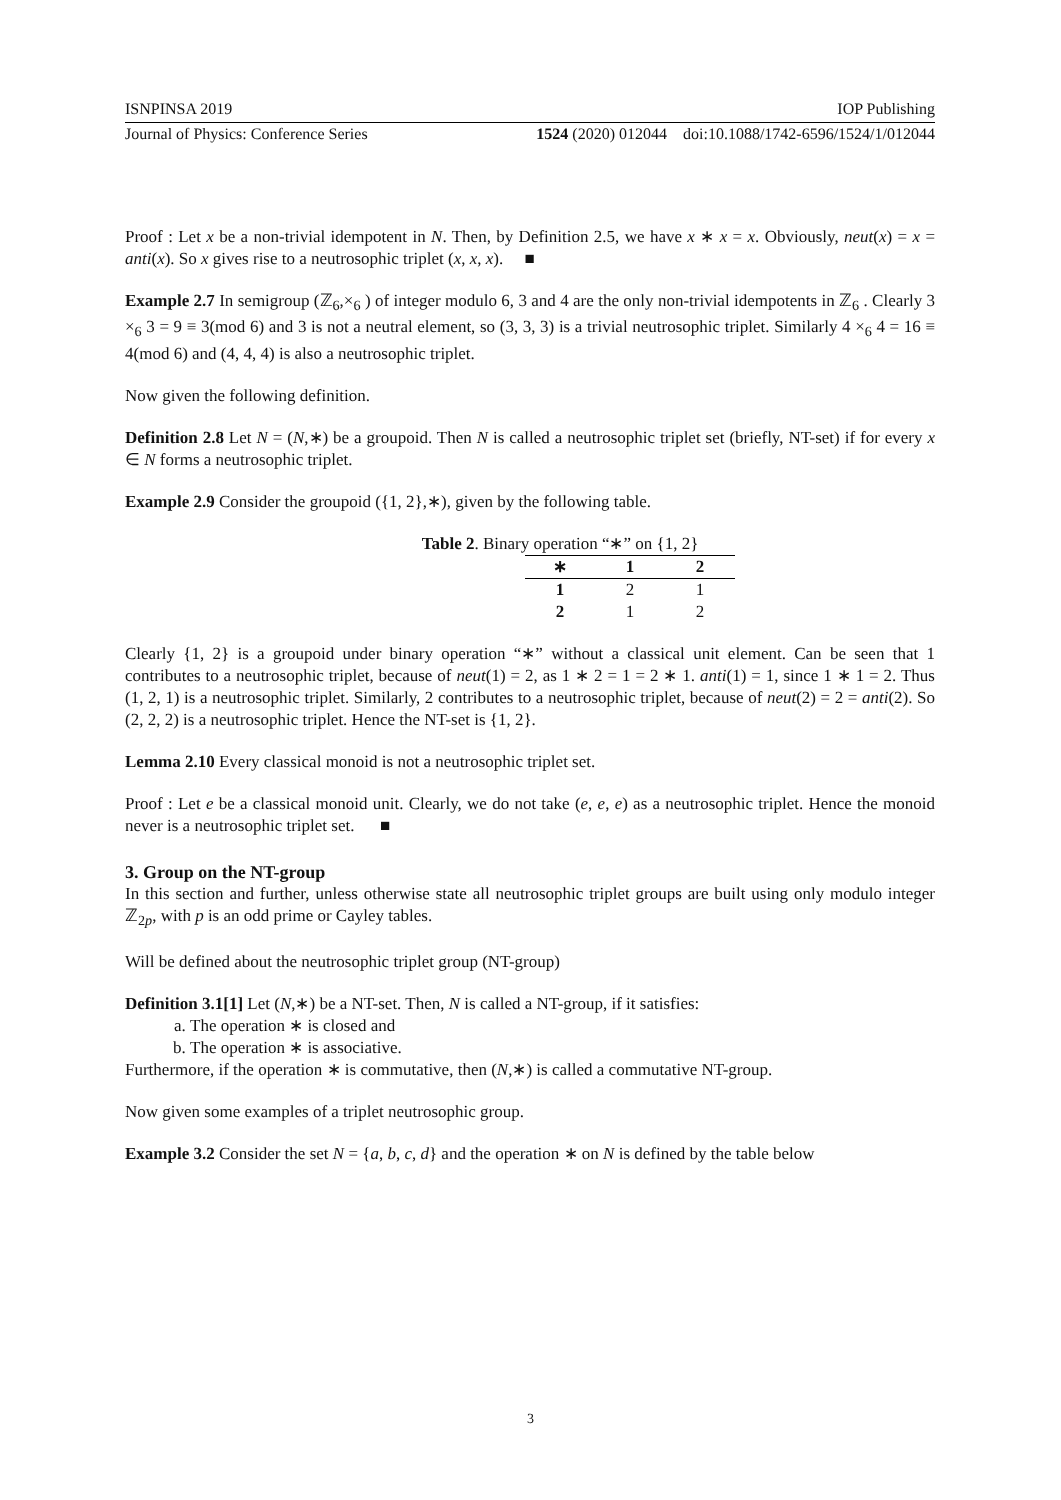ISNPINSA 2019 IOP Publishing
Journal of Physics: Conference Series 1524 (2020) 012044 doi:10.1088/1742-6596/1524/1/012044
Proof : Let x be a non-trivial idempotent in N. Then, by Definition 2.5, we have x ∗ x = x. Obviously, neut(x) = x = anti(x). So x gives rise to a neutrosophic triplet (x, x, x). ■
Example 2.7 In semigroup (ℤ<sub>6</sub>,×<sub>6</sub> ) of integer modulo 6, 3 and 4 are the only non-trivial idempotents in ℤ<sub>6</sub> . Clearly 3 ×<sub>6</sub> 3 = 9 ≡ 3(mod 6) and 3 is not a neutral element, so (3, 3, 3) is a trivial neutrosophic triplet. Similarly 4 ×<sub>6</sub> 4 = 16 ≡ 4(mod 6) and (4, 4, 4) is also a neutrosophic triplet.
Now given the following definition.
Definition 2.8 Let N = (N,∗) be a groupoid. Then N is called a neutrosophic triplet set (briefly, NT-set) if for every x ∈ N forms a neutrosophic triplet.
Example 2.9 Consider the groupoid ({1, 2},∗), given by the following table.
Table 2. Binary operation “∗” on {1, 2}
| ∗ | 1 | 2 |
| --- | --- | --- |
| 1 | 2 | 1 |
| 2 | 1 | 2 |
Clearly {1, 2} is a groupoid under binary operation “∗” without a classical unit element. Can be seen that 1 contributes to a neutrosophic triplet, because of neut(1) = 2, as 1 ∗ 2 = 1 = 2 ∗ 1. anti(1) = 1, since 1 ∗ 1 = 2. Thus (1, 2, 1) is a neutrosophic triplet. Similarly, 2 contributes to a neutrosophic triplet, because of neut(2) = 2 = anti(2). So (2, 2, 2) is a neutrosophic triplet. Hence the NT-set is {1, 2}.
Lemma 2.10 Every classical monoid is not a neutrosophic triplet set.
Proof : Let e be a classical monoid unit. Clearly, we do not take (e, e, e) as a neutrosophic triplet. Hence the monoid never is a neutrosophic triplet set. ■
3. Group on the NT-group
In this section and further, unless otherwise state all neutrosophic triplet groups are built using only modulo integer ℤ<sub>2p</sub>, with p is an odd prime or Cayley tables.
Will be defined about the neutrosophic triplet group (NT-group)
Definition 3.1[1] Let (N,∗) be a NT-set. Then, N is called a NT-group, if it satisfies:
a. The operation ∗ is closed and
b. The operation ∗ is associative.
Furthermore, if the operation ∗ is commutative, then (N,∗) is called a commutative NT-group.
Now given some examples of a triplet neutrosophic group.
Example 3.2 Consider the set N = {a, b, c, d} and the operation ∗ on N is defined by the table below
3